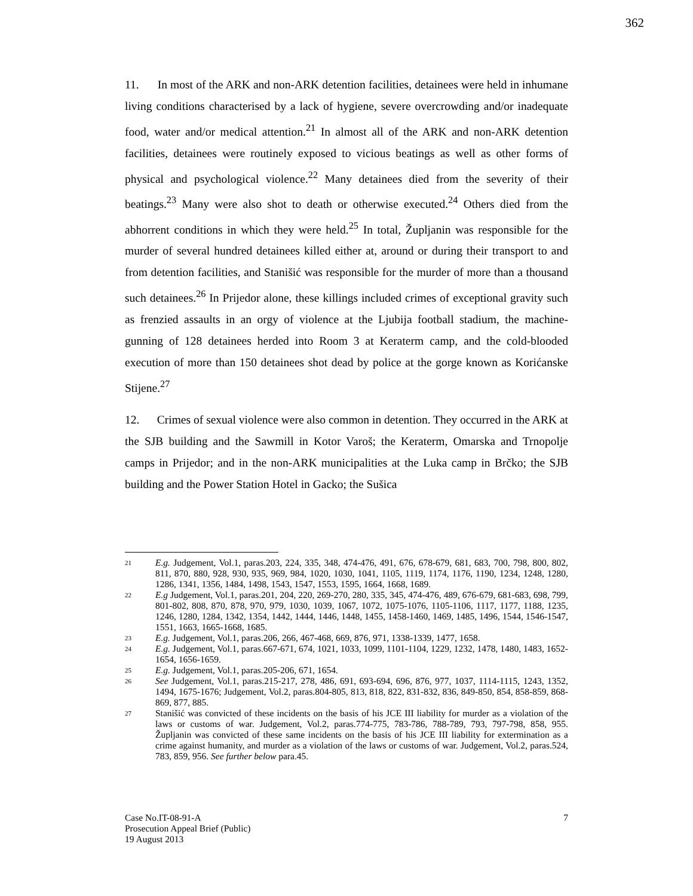362
11. In most of the ARK and non-ARK detention facilities, detainees were held in inhumane living conditions characterised by a lack of hygiene, severe overcrowding and/or inadequate food, water and/or medical attention.<sup>21</sup> In almost all of the ARK and non-ARK detention facilities, detainees were routinely exposed to vicious beatings as well as other forms of physical and psychological violence.<sup>22</sup> Many detainees died from the severity of their beatings.<sup>23</sup> Many were also shot to death or otherwise executed.<sup>24</sup> Others died from the abhorrent conditions in which they were held.<sup>25</sup> In total, Župljanin was responsible for the murder of several hundred detainees killed either at, around or during their transport to and from detention facilities, and Stanišić was responsible for the murder of more than a thousand such detainees.<sup>26</sup> In Prijedor alone, these killings included crimes of exceptional gravity such as frenzied assaults in an orgy of violence at the Ljubija football stadium, the machine-gunning of 128 detainees herded into Room 3 at Keraterm camp, and the cold-blooded execution of more than 150 detainees shot dead by police at the gorge known as Korićanske Stijene.<sup>27</sup>
12. Crimes of sexual violence were also common in detention. They occurred in the ARK at the SJB building and the Sawmill in Kotor Varoš; the Keraterm, Omarska and Trnopolje camps in Prijedor; and in the non-ARK municipalities at the Luka camp in Brčko; the SJB building and the Power Station Hotel in Gacko; the Sušica
21 E.g. Judgement, Vol.1, paras.203, 224, 335, 348, 474-476, 491, 676, 678-679, 681, 683, 700, 798, 800, 802, 811, 870, 880, 928, 930, 935, 969, 984, 1020, 1030, 1041, 1105, 1119, 1174, 1176, 1190, 1234, 1248, 1280, 1286, 1341, 1356, 1484, 1498, 1543, 1547, 1553, 1595, 1664, 1668, 1689.
22 E.g Judgement, Vol.1, paras.201, 204, 220, 269-270, 280, 335, 345, 474-476, 489, 676-679, 681-683, 698, 799, 801-802, 808, 870, 878, 970, 979, 1030, 1039, 1067, 1072, 1075-1076, 1105-1106, 1117, 1177, 1188, 1235, 1246, 1280, 1284, 1342, 1354, 1442, 1444, 1446, 1448, 1455, 1458-1460, 1469, 1485, 1496, 1544, 1546-1547, 1551, 1663, 1665-1668, 1685.
23 E.g. Judgement, Vol.1, paras.206, 266, 467-468, 669, 876, 971, 1338-1339, 1477, 1658.
24 E.g. Judgement, Vol.1, paras.667-671, 674, 1021, 1033, 1099, 1101-1104, 1229, 1232, 1478, 1480, 1483, 1652-1654, 1656-1659.
25 E.g. Judgement, Vol.1, paras.205-206, 671, 1654.
26 See Judgement, Vol.1, paras.215-217, 278, 486, 691, 693-694, 696, 876, 977, 1037, 1114-1115, 1243, 1352, 1494, 1675-1676; Judgement, Vol.2, paras.804-805, 813, 818, 822, 831-832, 836, 849-850, 854, 858-859, 868-869, 877, 885.
27 Stanišić was convicted of these incidents on the basis of his JCE III liability for murder as a violation of the laws or customs of war. Judgement, Vol.2, paras.774-775, 783-786, 788-789, 793, 797-798, 858, 955. Župljanin was convicted of these same incidents on the basis of his JCE III liability for extermination as a crime against humanity, and murder as a violation of the laws or customs of war. Judgement, Vol.2, paras.524, 783, 859, 956. See further below para.45.
Case No.IT-08-91-A
Prosecution Appeal Brief (Public)
19 August 2013
7